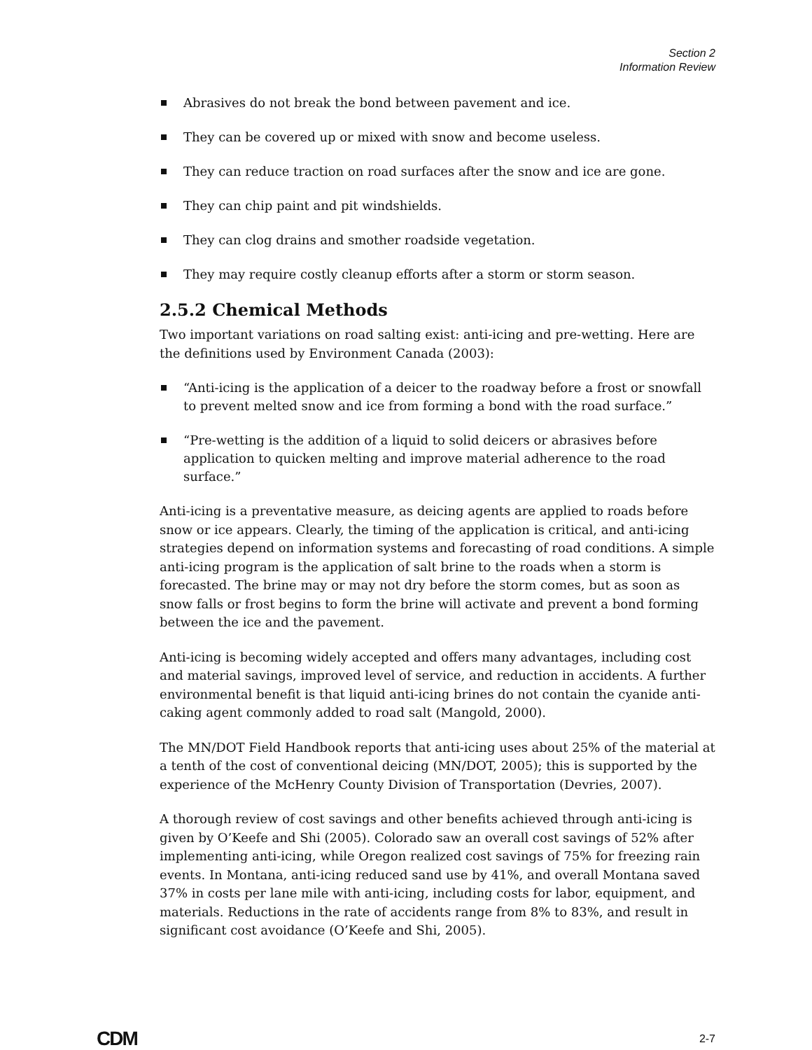Section 2
Information Review
Abrasives do not break the bond between pavement and ice.
They can be covered up or mixed with snow and become useless.
They can reduce traction on road surfaces after the snow and ice are gone.
They can chip paint and pit windshields.
They can clog drains and smother roadside vegetation.
They may require costly cleanup efforts after a storm or storm season.
2.5.2 Chemical Methods
Two important variations on road salting exist: anti-icing and pre-wetting. Here are the definitions used by Environment Canada (2003):
“Anti-icing is the application of a deicer to the roadway before a frost or snowfall to prevent melted snow and ice from forming a bond with the road surface.”
“Pre-wetting is the addition of a liquid to solid deicers or abrasives before application to quicken melting and improve material adherence to the road surface.”
Anti-icing is a preventative measure, as deicing agents are applied to roads before snow or ice appears. Clearly, the timing of the application is critical, and anti-icing strategies depend on information systems and forecasting of road conditions. A simple anti-icing program is the application of salt brine to the roads when a storm is forecasted. The brine may or may not dry before the storm comes, but as soon as snow falls or frost begins to form the brine will activate and prevent a bond forming between the ice and the pavement.
Anti-icing is becoming widely accepted and offers many advantages, including cost and material savings, improved level of service, and reduction in accidents. A further environmental benefit is that liquid anti-icing brines do not contain the cyanide anti-caking agent commonly added to road salt (Mangold, 2000).
The MN/DOT Field Handbook reports that anti-icing uses about 25% of the material at a tenth of the cost of conventional deicing (MN/DOT, 2005); this is supported by the experience of the McHenry County Division of Transportation (Devries, 2007).
A thorough review of cost savings and other benefits achieved through anti-icing is given by O’Keefe and Shi (2005). Colorado saw an overall cost savings of 52% after implementing anti-icing, while Oregon realized cost savings of 75% for freezing rain events. In Montana, anti-icing reduced sand use by 41%, and overall Montana saved 37% in costs per lane mile with anti-icing, including costs for labor, equipment, and materials. Reductions in the rate of accidents range from 8% to 83%, and result in significant cost avoidance (O’Keefe and Shi, 2005).
CDM 2-7